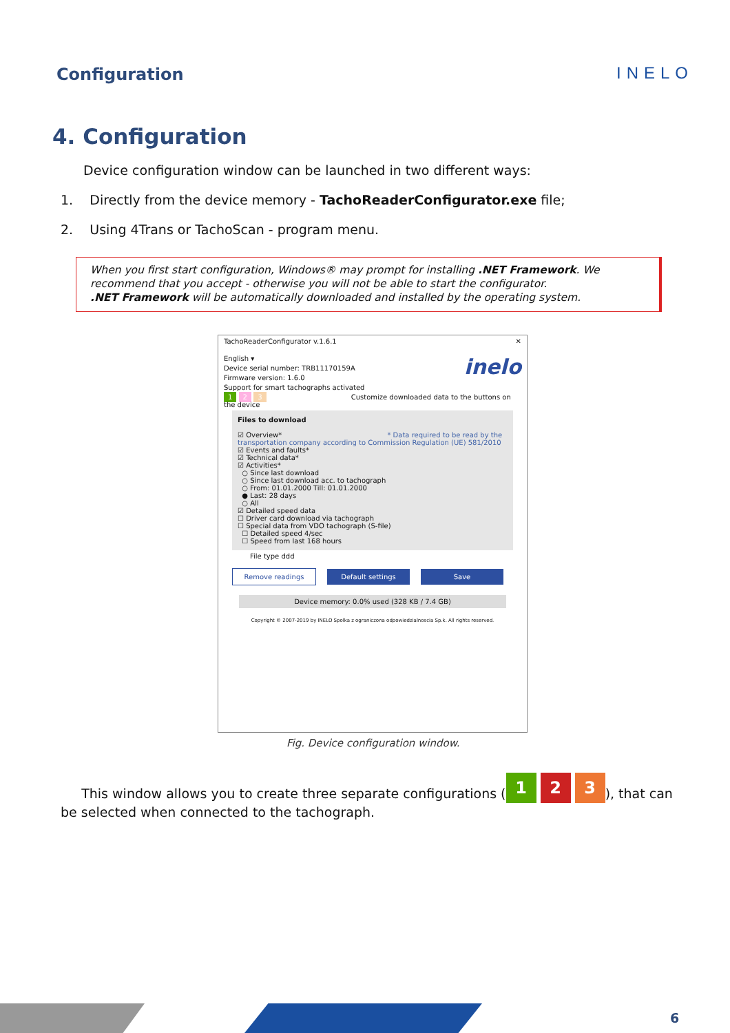Configuration INELO
4. Configuration
Device configuration window can be launched in two different ways:
1. Directly from the device memory - TachoReaderConfigurator.exe file;
2. Using 4Trans or TachoScan - program menu.
When you first start configuration, Windows® may prompt for installing .NET Framework. We recommend that you accept - otherwise you will not be able to start the configurator.
.NET Framework will be automatically downloaded and installed by the operating system.
TachoReaderConfigurator v.1.6.1 ✕
English ▾ inelo
Device serial number: TRB11170159A
Firmware version: 1.6.0
Support for smart tachographs activated
1 2 3 Customize downloaded data to the buttons on the device
Files to download
☑ Overview* * Data required to be read by the transportation company according to Commission Regulation (UE) 581/2010
☑ Events and faults*
☑ Technical data*
☑ Activities*
○ Since last download
○ Since last download acc. to tachograph
○ From: 01.01.2000 Till: 01.01.2000
● Last: 28 days
○ All
☑ Detailed speed data
☐ Driver card download via tachograph
☐ Special data from VDO tachograph (S-file)
☐ Detailed speed 4/sec
☐ Speed from last 168 hours
File type ddd
Remove readings Default settings Save
Device memory: 0.0% used (328 KB / 7.4 GB)
Copyright © 2007-2019 by INELO Spolka z ograniczona odpowiedzialnoscia Sp.k. All rights reserved.
Fig. Device configuration window.
This window allows you to create three separate configurations (1 2 3), that can be selected when connected to the tachograph.
6